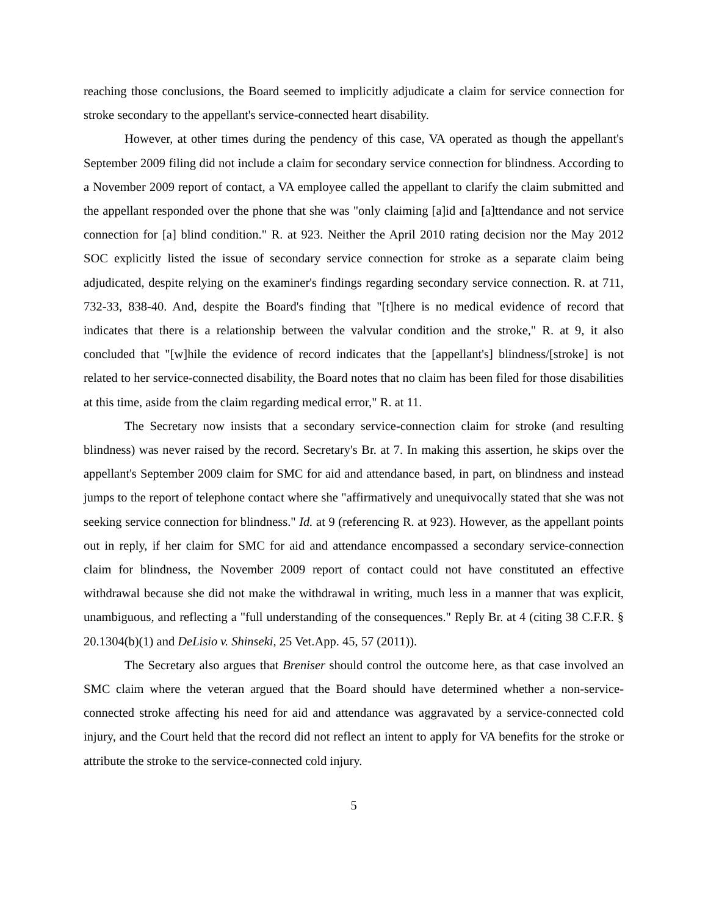reaching those conclusions, the Board seemed to implicitly adjudicate a claim for service connection for stroke secondary to the appellant's service-connected heart disability.
However, at other times during the pendency of this case, VA operated as though the appellant's September 2009 filing did not include a claim for secondary service connection for blindness. According to a November 2009 report of contact, a VA employee called the appellant to clarify the claim submitted and the appellant responded over the phone that she was "only claiming [a]id and [a]ttendance and not service connection for [a] blind condition." R. at 923. Neither the April 2010 rating decision nor the May 2012 SOC explicitly listed the issue of secondary service connection for stroke as a separate claim being adjudicated, despite relying on the examiner's findings regarding secondary service connection. R. at 711, 732-33, 838-40. And, despite the Board's finding that "[t]here is no medical evidence of record that indicates that there is a relationship between the valvular condition and the stroke," R. at 9, it also concluded that "[w]hile the evidence of record indicates that the [appellant's] blindness/[stroke] is not related to her service-connected disability, the Board notes that no claim has been filed for those disabilities at this time, aside from the claim regarding medical error," R. at 11.
The Secretary now insists that a secondary service-connection claim for stroke (and resulting blindness) was never raised by the record. Secretary's Br. at 7. In making this assertion, he skips over the appellant's September 2009 claim for SMC for aid and attendance based, in part, on blindness and instead jumps to the report of telephone contact where she "affirmatively and unequivocally stated that she was not seeking service connection for blindness." Id. at 9 (referencing R. at 923). However, as the appellant points out in reply, if her claim for SMC for aid and attendance encompassed a secondary service-connection claim for blindness, the November 2009 report of contact could not have constituted an effective withdrawal because she did not make the withdrawal in writing, much less in a manner that was explicit, unambiguous, and reflecting a "full understanding of the consequences." Reply Br. at 4 (citing 38 C.F.R. § 20.1304(b)(1) and DeLisio v. Shinseki, 25 Vet.App. 45, 57 (2011)).
The Secretary also argues that Breniser should control the outcome here, as that case involved an SMC claim where the veteran argued that the Board should have determined whether a non-service-connected stroke affecting his need for aid and attendance was aggravated by a service-connected cold injury, and the Court held that the record did not reflect an intent to apply for VA benefits for the stroke or attribute the stroke to the service-connected cold injury.
5